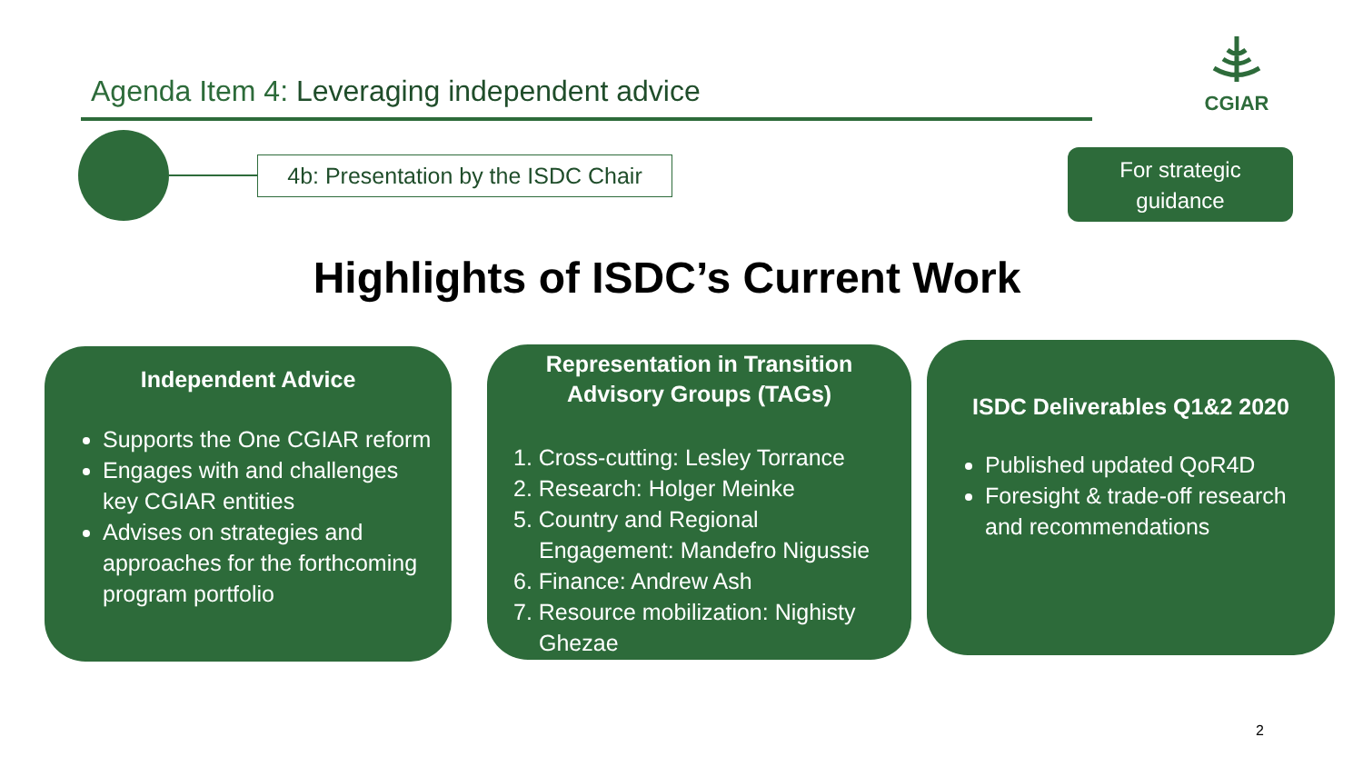Agenda Item 4: Leveraging independent advice
CGIAR
4b: Presentation by the ISDC Chair
For strategic
guidance
Highlights of ISDC’s Current Work
Independent Advice
Supports the One CGIAR reform
Engages with and challenges key CGIAR entities
Advises on strategies and approaches for the forthcoming program portfolio
Representation in Transition
Advisory Groups (TAGs)
1. Cross-cutting: Lesley Torrance
2. Research: Holger Meinke
5. Country and Regional Engagement: Mandefro Nigussie
6. Finance: Andrew Ash
7. Resource mobilization: Nighisty Ghezae
ISDC Deliverables Q1&2 2020
Published updated QoR4D
Foresight & trade-off research and recommendations
2